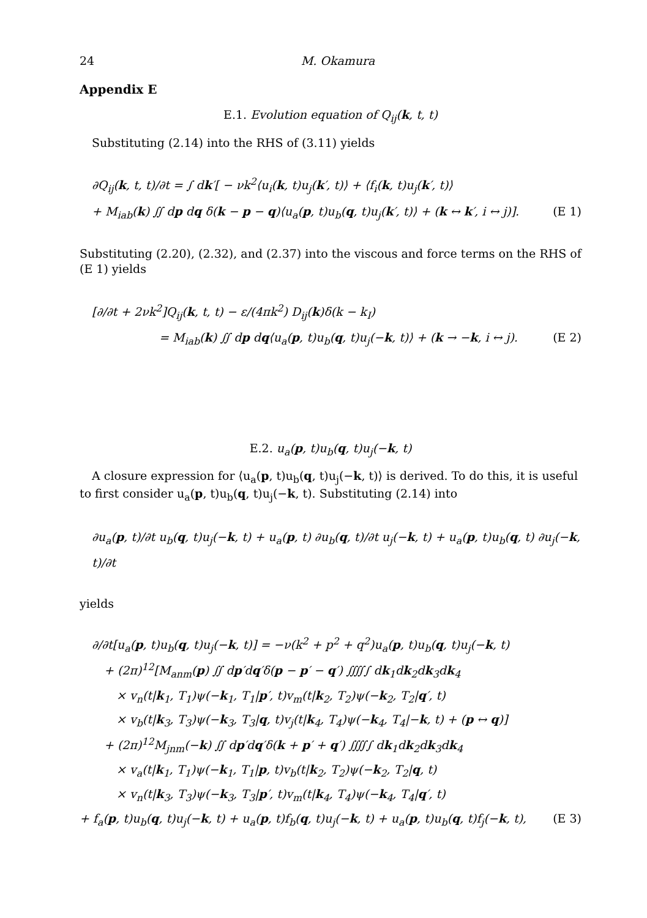24 M. Okamura
Appendix E
E.1. Evolution equation of Q<sub>ij</sub>(k, t, t)
Substituting (2.14) into the RHS of (3.11) yields
∂Q<sub>ij</sub>(k, t, t)/∂t = ∫ dk′[ − νk<sup>2</sup>⟨u<sub>i</sub>(k, t)u<sub>j</sub>(k′, t)⟩ + ⟨f<sub>i</sub>(k, t)u<sub>j</sub>(k′, t)⟩
+ M<sub>iab</sub>(k) ∬ dp dq δ(k − p − q)⟨u<sub>a</sub>(p, t)u<sub>b</sub>(q, t)u<sub>j</sub>(k′, t)⟩ + (k ↔ k′, i ↔ j)]. (E 1)
Substituting (2.20), (2.32), and (2.37) into the viscous and force terms on the RHS of (E 1) yields
[∂/∂t + 2νk<sup>2</sup>]Q<sub>ij</sub>(k, t, t) − ε/(4πk<sup>2</sup>) D<sub>ij</sub>(k)δ(k − k<sub>I</sub>)
= M<sub>iab</sub>(k) ∬ dp dq⟨u<sub>a</sub>(p, t)u<sub>b</sub>(q, t)u<sub>j</sub>(−k, t)⟩ + (k → −k, i ↔ j). (E 2)
E.2. u<sub>a</sub>(p, t)u<sub>b</sub>(q, t)u<sub>j</sub>(−k, t)
A closure expression for ⟨u<sub>a</sub>(p, t)u<sub>b</sub>(q, t)u<sub>j</sub>(−k, t)⟩ is derived. To do this, it is useful to first consider u<sub>a</sub>(p, t)u<sub>b</sub>(q, t)u<sub>j</sub>(−k, t). Substituting (2.14) into
∂u<sub>a</sub>(p, t)/∂t u<sub>b</sub>(q, t)u<sub>j</sub>(−k, t) + u<sub>a</sub>(p, t) ∂u<sub>b</sub>(q, t)/∂t u<sub>j</sub>(−k, t) + u<sub>a</sub>(p, t)u<sub>b</sub>(q, t) ∂u<sub>j</sub>(−k, t)/∂t
yields
∂/∂t[u<sub>a</sub>(p, t)u<sub>b</sub>(q, t)u<sub>j</sub>(−k, t)] = −ν(k<sup>2</sup> + p<sup>2</sup> + q<sup>2</sup>)u<sub>a</sub>(p, t)u<sub>b</sub>(q, t)u<sub>j</sub>(−k, t)
+ (2π)<sup>12</sup>[M<sub>anm</sub>(p) ∬ dp′dq′δ(p − p′ − q′) ⨌∫ dk<sub>1</sub>dk<sub>2</sub>dk<sub>3</sub>dk<sub>4</sub>
× v<sub>n</sub>(t|k<sub>1</sub>, T<sub>1</sub>)ψ(−k<sub>1</sub>, T<sub>1</sub>|p′, t)v<sub>m</sub>(t|k<sub>2</sub>, T<sub>2</sub>)ψ(−k<sub>2</sub>, T<sub>2</sub>|q′, t)
× v<sub>b</sub>(t|k<sub>3</sub>, T<sub>3</sub>)ψ(−k<sub>3</sub>, T<sub>3</sub>|q, t)v<sub>j</sub>(t|k<sub>4</sub>, T<sub>4</sub>)ψ(−k<sub>4</sub>, T<sub>4</sub>|−k, t) + (p ↔ q)]
+ (2π)<sup>12</sup>M<sub>jnm</sub>(−k) ∬ dp′dq′δ(k + p′ + q′) ⨌∫ dk<sub>1</sub>dk<sub>2</sub>dk<sub>3</sub>dk<sub>4</sub>
× v<sub>a</sub>(t|k<sub>1</sub>, T<sub>1</sub>)ψ(−k<sub>1</sub>, T<sub>1</sub>|p, t)v<sub>b</sub>(t|k<sub>2</sub>, T<sub>2</sub>)ψ(−k<sub>2</sub>, T<sub>2</sub>|q, t)
× v<sub>n</sub>(t|k<sub>3</sub>, T<sub>3</sub>)ψ(−k<sub>3</sub>, T<sub>3</sub>|p′, t)v<sub>m</sub>(t|k<sub>4</sub>, T<sub>4</sub>)ψ(−k<sub>4</sub>, T<sub>4</sub>|q′, t)
+ f<sub>a</sub>(p, t)u<sub>b</sub>(q, t)u<sub>j</sub>(−k, t) + u<sub>a</sub>(p, t)f<sub>b</sub>(q, t)u<sub>j</sub>(−k, t) + u<sub>a</sub>(p, t)u<sub>b</sub>(q, t)f<sub>j</sub>(−k, t), (E 3)